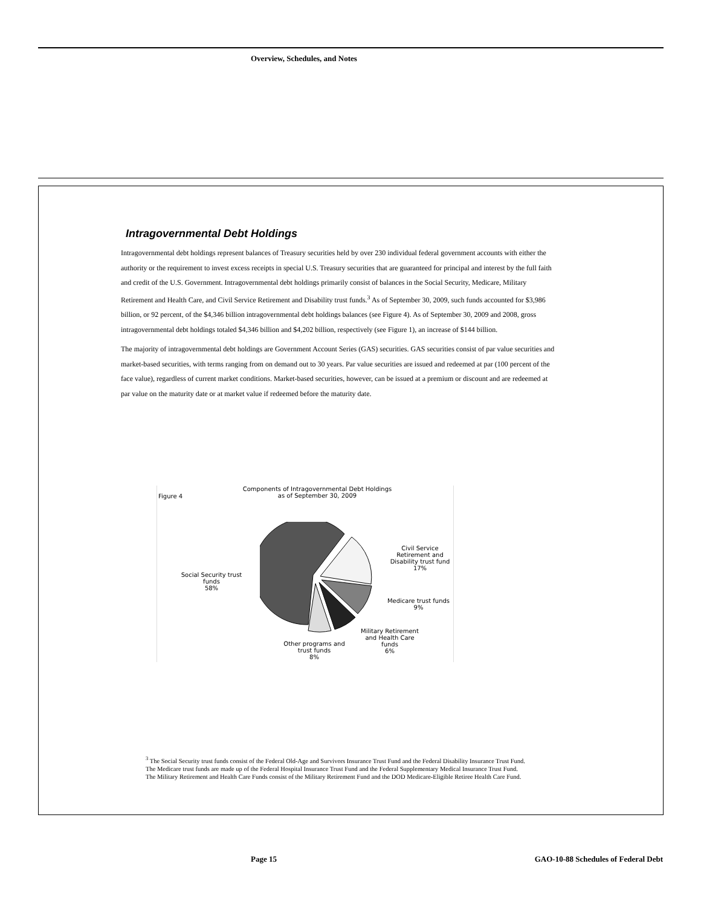Overview, Schedules, and Notes
Intragovernmental Debt Holdings
Intragovernmental debt holdings represent balances of Treasury securities held by over 230 individual federal government accounts with either the authority or the requirement to invest excess receipts in special U.S. Treasury securities that are guaranteed for principal and interest by the full faith and credit of the U.S. Government. Intragovernmental debt holdings primarily consist of balances in the Social Security, Medicare, Military Retirement and Health Care, and Civil Service Retirement and Disability trust funds.<sup>3</sup> As of September 30, 2009, such funds accounted for $3,986 billion, or 92 percent, of the $4,346 billion intragovernmental debt holdings balances (see Figure 4). As of September 30, 2009 and 2008, gross intragovernmental debt holdings totaled $4,346 billion and $4,202 billion, respectively (see Figure 1), an increase of $144 billion.
The majority of intragovernmental debt holdings are Government Account Series (GAS) securities. GAS securities consist of par value securities and market-based securities, with terms ranging from on demand out to 30 years. Par value securities are issued and redeemed at par (100 percent of the face value), regardless of current market conditions. Market-based securities, however, can be issued at a premium or discount and are redeemed at par value on the maturity date or at market value if redeemed before the maturity date.
Figure 4
Components of Intragovernmental Debt Holdings
as of September 30, 2009
Social Security trust
funds
58%
Civil Service
Retirement and
Disability trust fund
17%
Medicare trust funds
9%
Military Retirement
and Health Care
funds
6%
Other programs and
trust funds
8%
<sup>3</sup> The Social Security trust funds consist of the Federal Old-Age and Survivors Insurance Trust Fund and the Federal Disability Insurance Trust Fund. The Medicare trust funds are made up of the Federal Hospital Insurance Trust Fund and the Federal Supplementary Medical Insurance Trust Fund. The Military Retirement and Health Care Funds consist of the Military Retirement Fund and the DOD Medicare-Eligible Retiree Health Care Fund.
Page 15
GAO-10-88 Schedules of Federal Debt